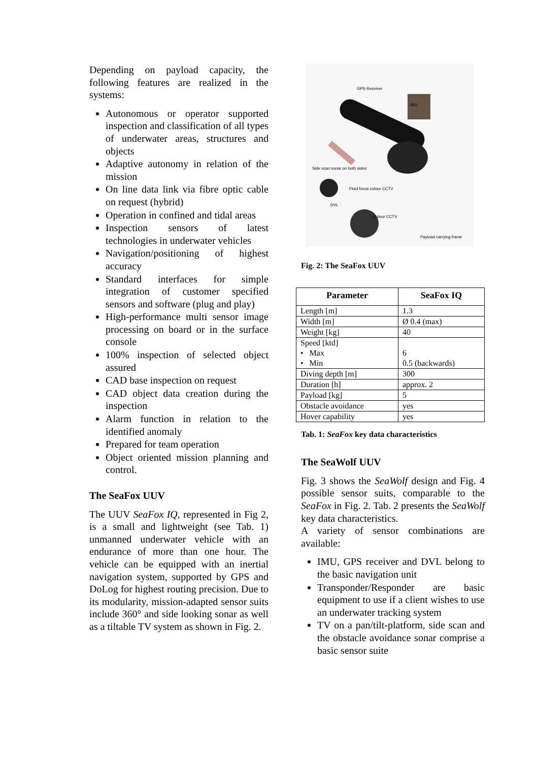Depending on payload capacity, the following features are realized in the systems:
Autonomous or operator supported inspection and classification of all types of underwater areas, structures and objects
Adaptive autonomy in relation of the mission
On line data link via fibre optic cable on request (hybrid)
Operation in confined and tidal areas
Inspection sensors of latest technologies in underwater vehicles
Navigation/positioning of highest accuracy
Standard interfaces for simple integration of customer specified sensors and software (plug and play)
High-performance multi sensor image processing on board or in the surface console
100% inspection of selected object assured
CAD base inspection on request
CAD object data creation during the inspection
Alarm function in relation to the identified anomaly
Prepared for team operation
Object oriented mission planning and control.
The SeaFox UUV
The UUV SeaFox IQ, represented in Fig 2, is a small and lightweight (see Tab. 1) unmanned underwater vehicle with an endurance of more than one hour. The vehicle can be equipped with an inertial navigation system, supported by GPS and DoLog for highest routing precision. Due to its modularity, mission-adapted sensor suits include 360° and side looking sonar as well as a tiltable TV system as shown in Fig. 2.
GPS Receiver
IMU
Side scan sonar on both sides
Fluid focus colour CCTV
DVL
Colour CCTV
Payload carrying frame
Fig. 2: The SeaFox UUV
| Parameter | SeaFox IQ |
| --- | --- |
| Length [m] | 1.3 |
| Width [m] | Ø 0.4 (max) |
| Weight [kg] | 40 |
| Speed [ktd] • Max • Min | 6 0.5 (backwards) |
| Diving depth [m] | 300 |
| Duration [h] | approx. 2 |
| Payload [kg] | 5 |
| Obstacle avoidance | yes |
| Hover capability | yes |
Tab. 1: SeaFox key data characteristics
The SeaWolf UUV
Fig. 3 shows the SeaWolf design and Fig. 4 possible sensor suits, comparable to the SeaFox in Fig. 2. Tab. 2 presents the SeaWolf key data characteristics.
A variety of sensor combinations are available:
IMU, GPS receiver and DVL belong to the basic navigation unit
Transponder/Responder are basic equipment to use if a client wishes to use an underwater tracking system
TV on a pan/tilt-platform, side scan and the obstacle avoidance sonar comprise a basic sensor suite